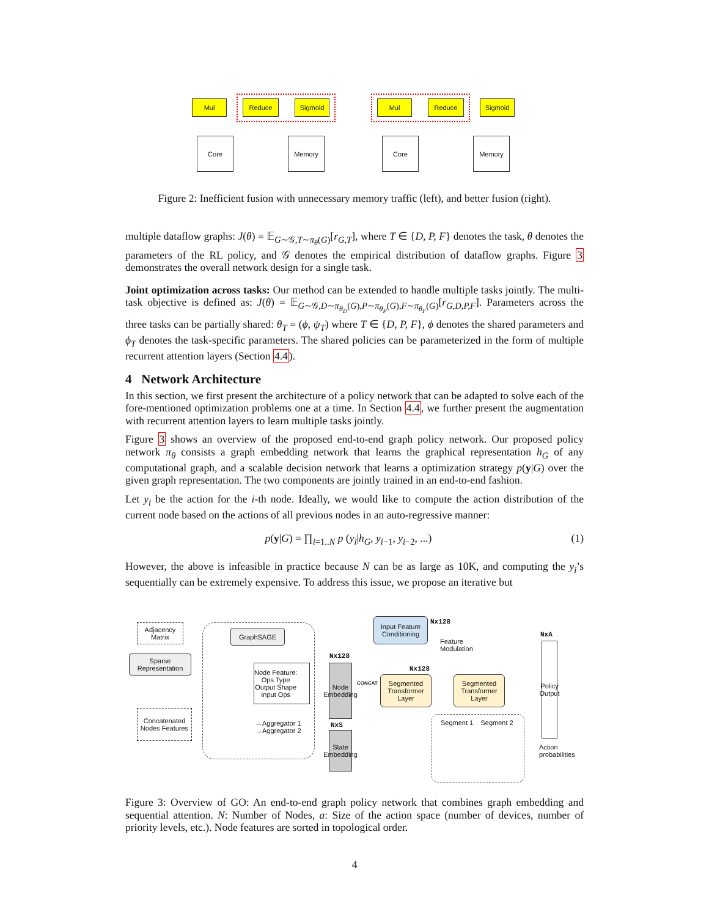Mul Reduce Sigmoid
Core Memory
Mul Reduce Sigmoid
Core Memory
Figure 2: Inefficient fusion with unnecessary memory traffic (left), and better fusion (right).
multiple dataflow graphs: J(θ) = 𝔼<sub>G∼𝒢,T∼π<sub>θ</sub>(G)</sub>[r<sub>G,T</sub>], where T ∈ {D, P, F} denotes the task, θ denotes the parameters of the RL policy, and 𝒢 denotes the empirical distribution of dataflow graphs. Figure 3 demonstrates the overall network design for a single task.
Joint optimization across tasks: Our method can be extended to handle multiple tasks jointly. The multi-task objective is defined as: J(θ) = 𝔼<sub>G∼𝒢,D∼π<sub>θ<sub>D</sub></sub>(G),P∼π<sub>θ<sub>P</sub></sub>(G),F∼π<sub>θ<sub>F</sub></sub>(G)</sub>[r<sub>G,D,P,F</sub>]. Parameters across the three tasks can be partially shared: θ<sub>T</sub> = (ϕ, ψ<sub>T</sub>) where T ∈ {D, P, F}, ϕ denotes the shared parameters and ϕ<sub>T</sub> denotes the task-specific parameters. The shared policies can be parameterized in the form of multiple recurrent attention layers (Section 4.4).
4 Network Architecture
In this section, we first present the architecture of a policy network that can be adapted to solve each of the fore-mentioned optimization problems one at a time. In Section 4.4, we further present the augmentation with recurrent attention layers to learn multiple tasks jointly.
Figure 3 shows an overview of the proposed end-to-end graph policy network. Our proposed policy network π<sub>θ</sub> consists a graph embedding network that learns the graphical representation h<sub>G</sub> of any computational graph, and a scalable decision network that learns a optimization strategy p(y|G) over the given graph representation. The two components are jointly trained in an end-to-end fashion.
Let y<sub>i</sub> be the action for the i-th node. Ideally, we would like to compute the action distribution of the current node based on the actions of all previous nodes in an auto-regressive manner:
p(y|G) = ∏<sub>i=1..N</sub> p (y<sub>i</sub>|h<sub>G</sub>, y<sub>i−1</sub>, y<sub>i−2</sub>, ...) (1)
However, the above is infeasible in practice because N can be as large as 10K, and computing the y<sub>i</sub>’s sequentially can be extremely expensive. To address this issue, we propose an iterative but
Adjacency Matrix
Sparse Representation
Concatenated Nodes Features
GraphSAGE
Node Feature:
Ops Type
Output Shape
Input Ops
→Aggregator 1
→Aggregator 2
Nx128
Node Embedding
NxS
State Embedding
CONCAT
Input Feature Conditioning
Nx128
Feature
Modulation
Nx128
Segmented Transformer Layer
Segmented Transformer Layer
Segment 1 Segment 2
NxA
Policy Output
Action
probabilities
Figure 3: Overview of GO: An end-to-end graph policy network that combines graph embedding and sequential attention. N: Number of Nodes, a: Size of the action space (number of devices, number of priority levels, etc.). Node features are sorted in topological order.
4